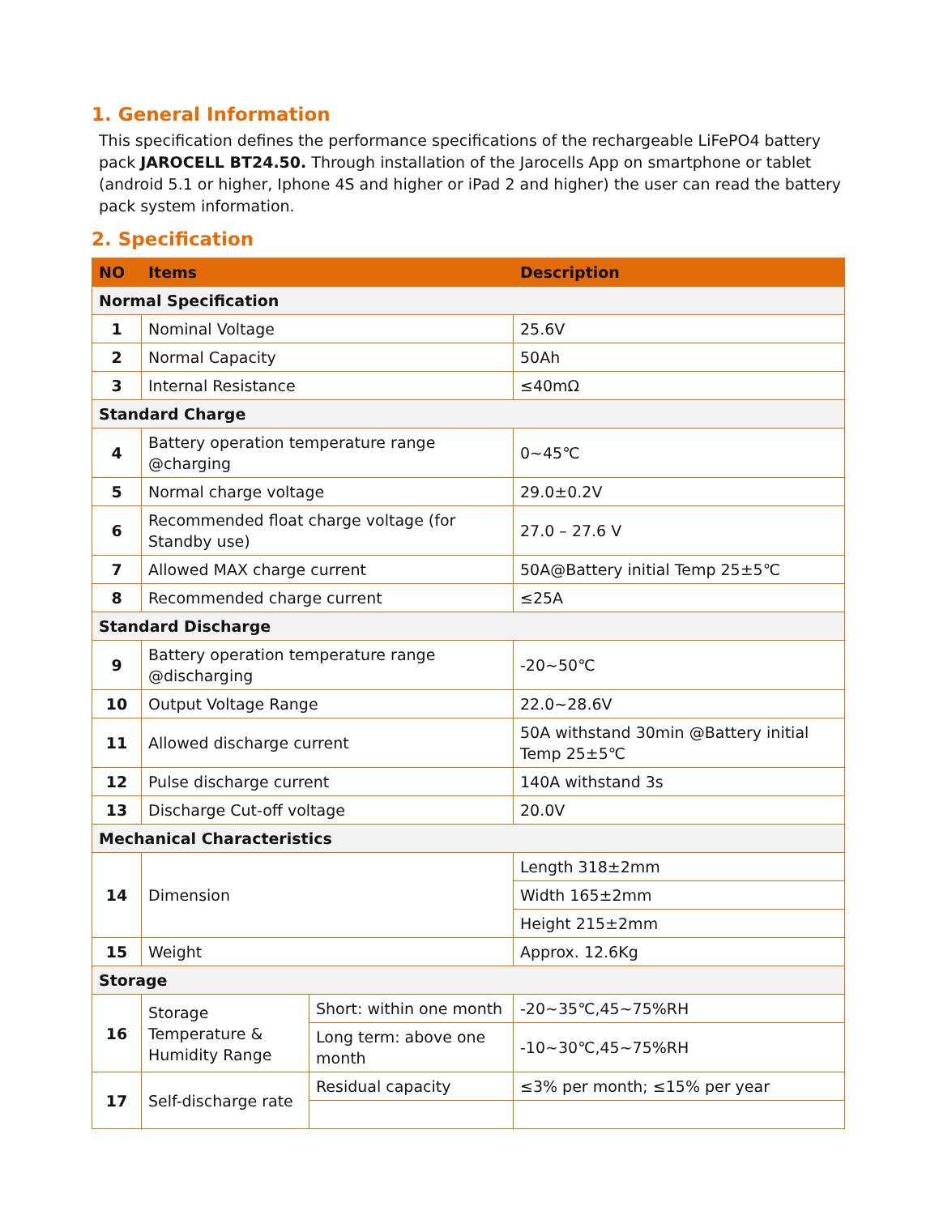1. General Information
This specification defines the performance specifications of the rechargeable LiFePO4 battery pack JAROCELL BT24.50. Through installation of the Jarocells App on smartphone or tablet (android 5.1 or higher, Iphone 4S and higher or iPad 2 and higher) the user can read the battery pack system information.
2. Specification
| NO | Items | | Description |
| --- | --- | --- | --- |
| Normal Specification | | | |
| 1 | Nominal Voltage | | 25.6V |
| 2 | Normal Capacity | | 50Ah |
| 3 | Internal Resistance | | ≤40mΩ |
| Standard Charge | | | |
| 4 | Battery operation temperature range @charging | | 0~45℃ |
| 5 | Normal charge voltage | | 29.0±0.2V |
| 6 | Recommended float charge voltage (for Standby use) | | 27.0 – 27.6 V |
| 7 | Allowed MAX charge current | | 50A@Battery initial Temp 25±5℃ |
| 8 | Recommended charge current | | ≤25A |
| Standard Discharge | | | |
| 9 | Battery operation temperature range @discharging | | -20~50℃ |
| 10 | Output Voltage Range | | 22.0~28.6V |
| 11 | Allowed discharge current | | 50A withstand 30min @Battery initial Temp 25±5℃ |
| 12 | Pulse discharge current | | 140A withstand 3s |
| 13 | Discharge Cut-off voltage | | 20.0V |
| Mechanical Characteristics | | | |
| 14 | Dimension | | Length 318±2mm |
| | | | Width 165±2mm |
| | | | Height 215±2mm |
| 15 | Weight | | Approx. 12.6Kg |
| Storage | | | |
| 16 | Storage Temperature & Humidity Range | Short: within one month | -20~35℃,45~75%RH |
| | | Long term: above one month | -10~30℃,45~75%RH |
| 17 | Self-discharge rate | Residual capacity | ≤3% per month; ≤15% per year |